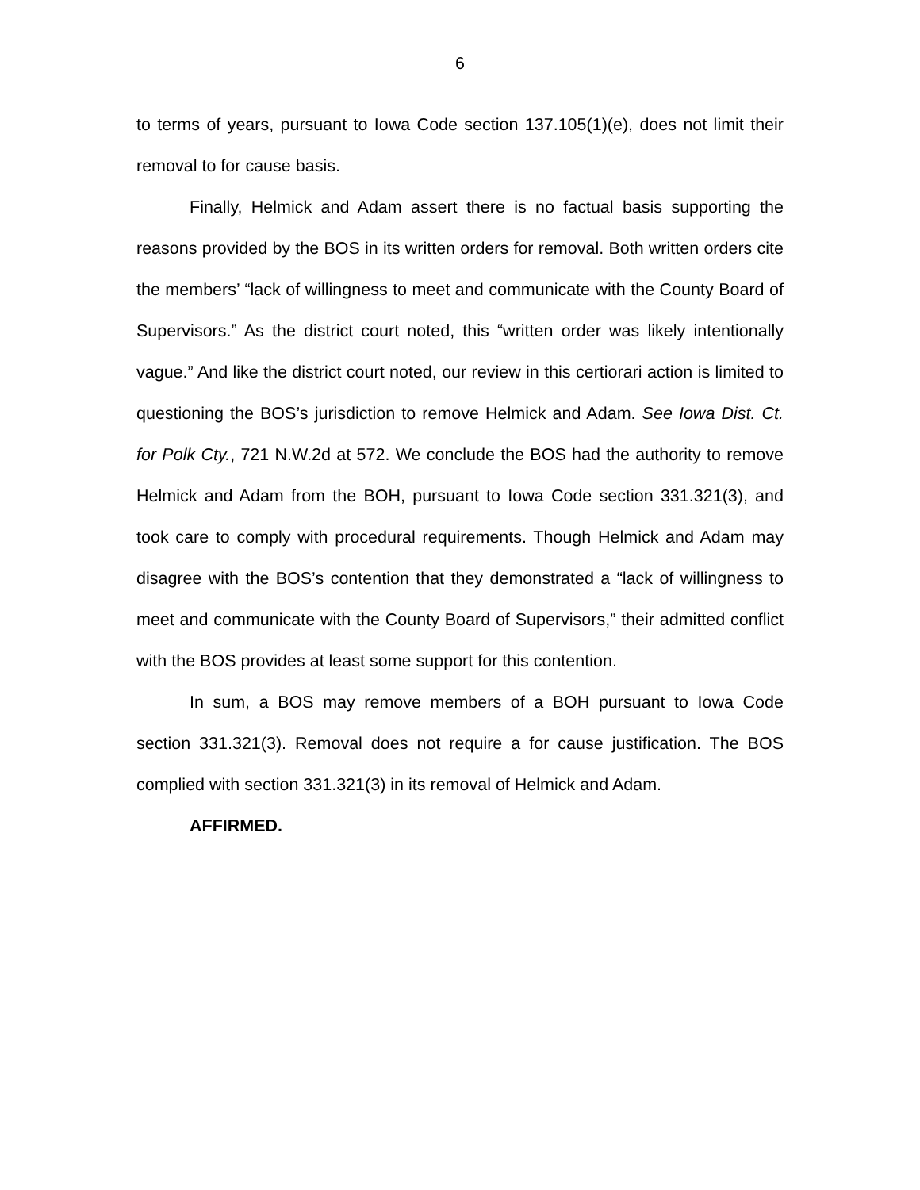6
to terms of years, pursuant to Iowa Code section 137.105(1)(e), does not limit their removal to for cause basis.
Finally, Helmick and Adam assert there is no factual basis supporting the reasons provided by the BOS in its written orders for removal. Both written orders cite the members’ “lack of willingness to meet and communicate with the County Board of Supervisors.” As the district court noted, this “written order was likely intentionally vague.” And like the district court noted, our review in this certiorari action is limited to questioning the BOS’s jurisdiction to remove Helmick and Adam. See Iowa Dist. Ct. for Polk Cty., 721 N.W.2d at 572. We conclude the BOS had the authority to remove Helmick and Adam from the BOH, pursuant to Iowa Code section 331.321(3), and took care to comply with procedural requirements. Though Helmick and Adam may disagree with the BOS’s contention that they demonstrated a “lack of willingness to meet and communicate with the County Board of Supervisors,” their admitted conflict with the BOS provides at least some support for this contention.
In sum, a BOS may remove members of a BOH pursuant to Iowa Code section 331.321(3). Removal does not require a for cause justification. The BOS complied with section 331.321(3) in its removal of Helmick and Adam.
AFFIRMED.